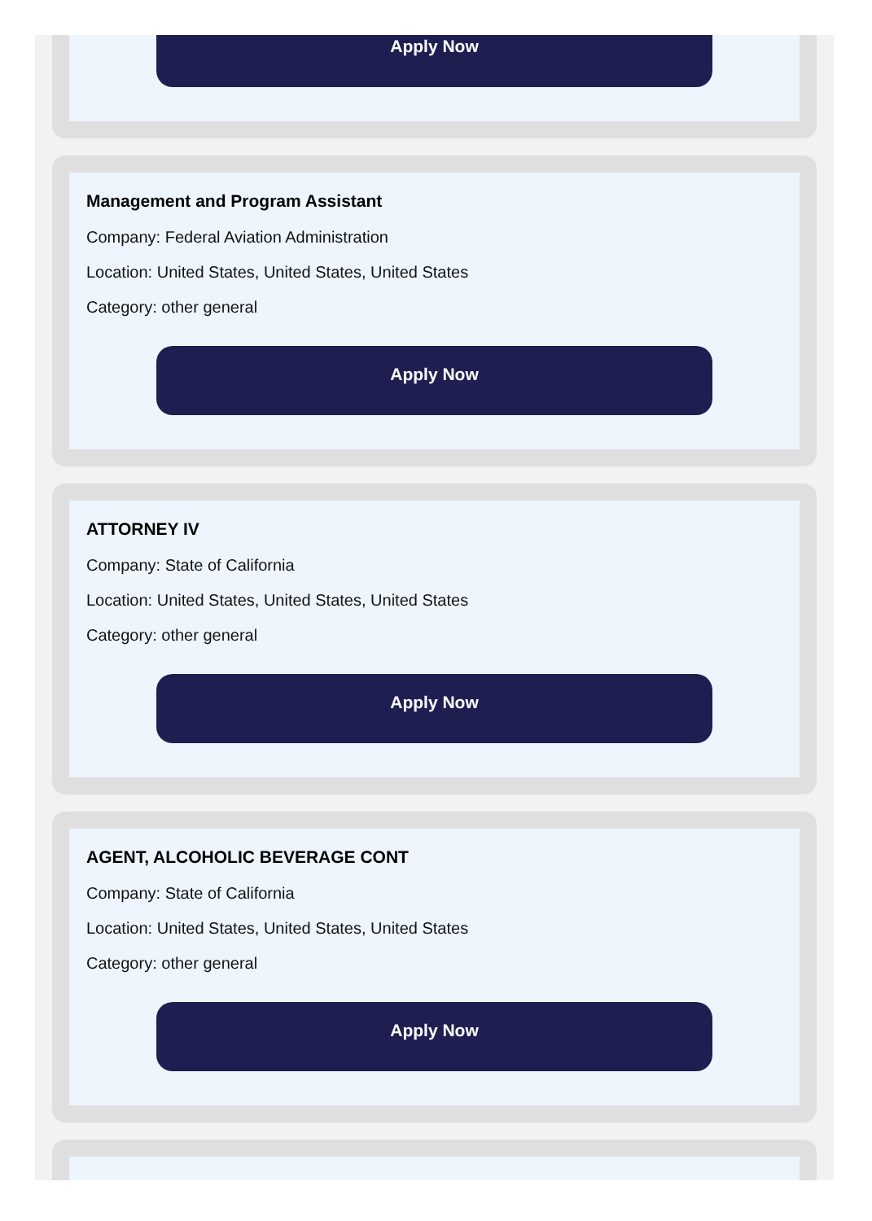Apply Now
Management and Program Assistant
Company: Federal Aviation Administration
Location: United States, United States, United States
Category: other general
Apply Now
ATTORNEY IV
Company: State of California
Location: United States, United States, United States
Category: other general
Apply Now
AGENT, ALCOHOLIC BEVERAGE CONT
Company: State of California
Location: United States, United States, United States
Category: other general
Apply Now